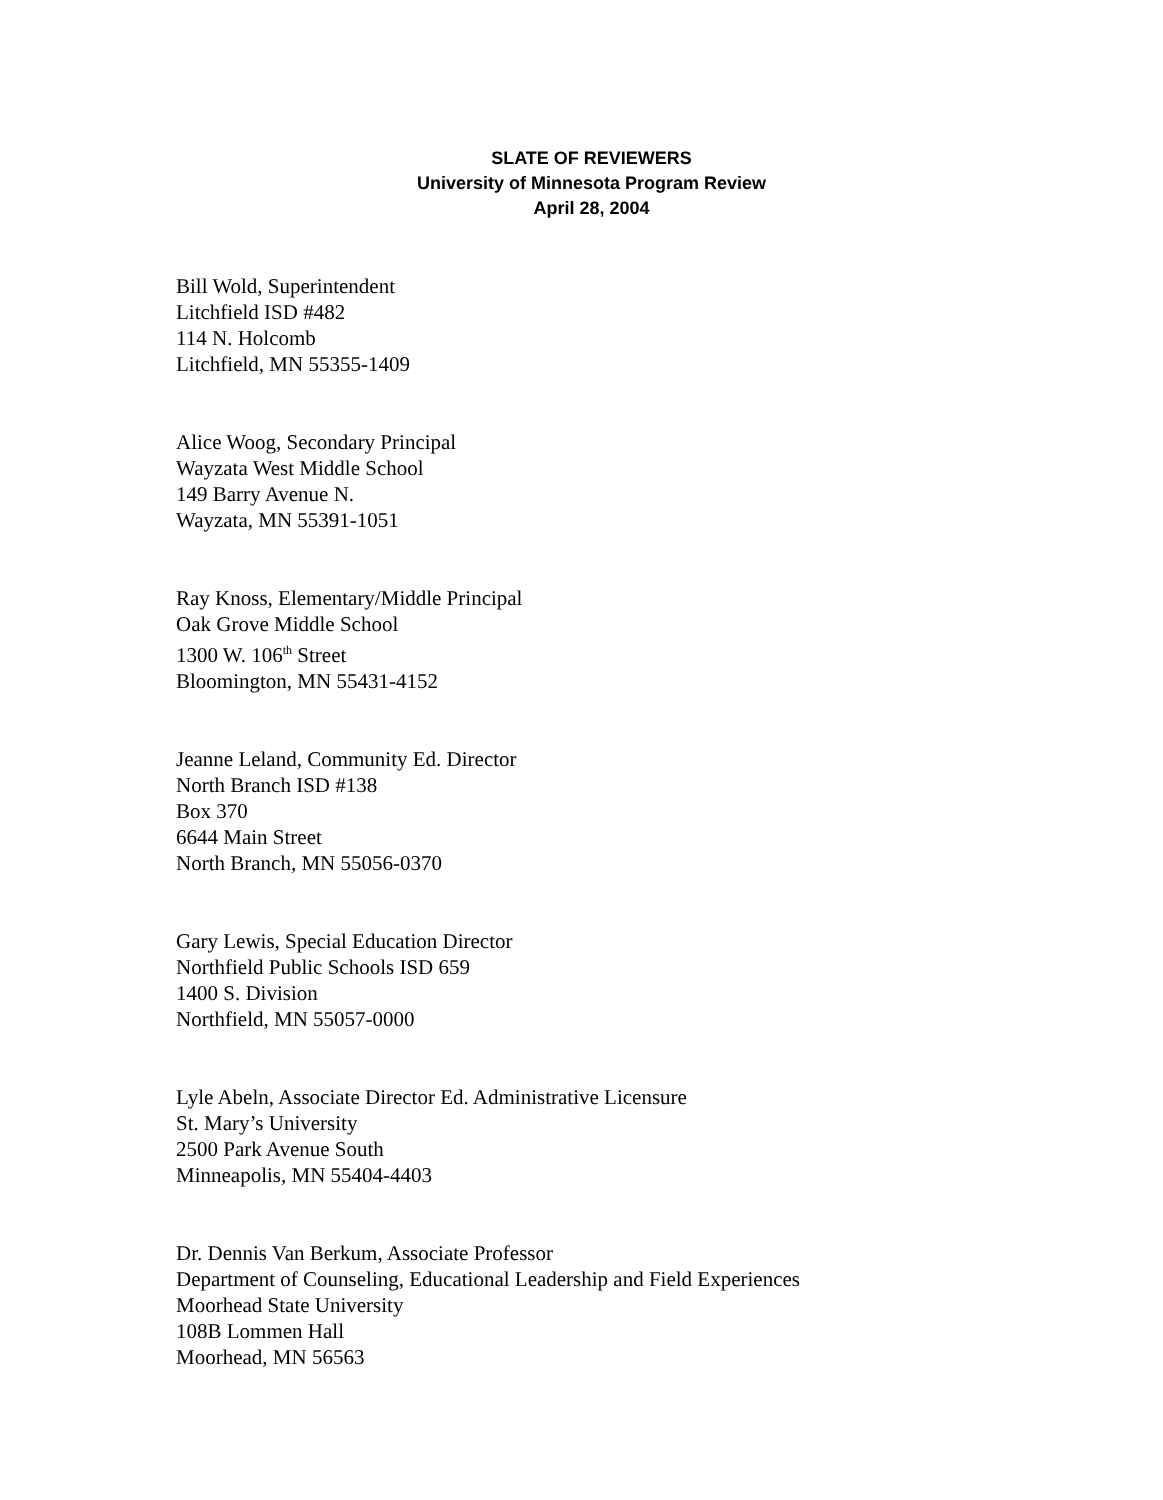SLATE OF REVIEWERS
University of Minnesota Program Review
April 28, 2004
Bill Wold, Superintendent
Litchfield ISD #482
114 N. Holcomb
Litchfield, MN 55355-1409
Alice Woog, Secondary Principal
Wayzata West Middle School
149 Barry Avenue N.
Wayzata, MN 55391-1051
Ray Knoss, Elementary/Middle Principal
Oak Grove Middle School
1300 W. 106<sup>th</sup> Street
Bloomington, MN 55431-4152
Jeanne Leland, Community Ed. Director
North Branch ISD #138
Box 370
6644 Main Street
North Branch, MN 55056-0370
Gary Lewis, Special Education Director
Northfield Public Schools ISD 659
1400 S. Division
Northfield, MN 55057-0000
Lyle Abeln, Associate Director Ed. Administrative Licensure
St. Mary’s University
2500 Park Avenue South
Minneapolis, MN 55404-4403
Dr. Dennis Van Berkum, Associate Professor
Department of Counseling, Educational Leadership and Field Experiences
Moorhead State University
108B Lommen Hall
Moorhead, MN 56563